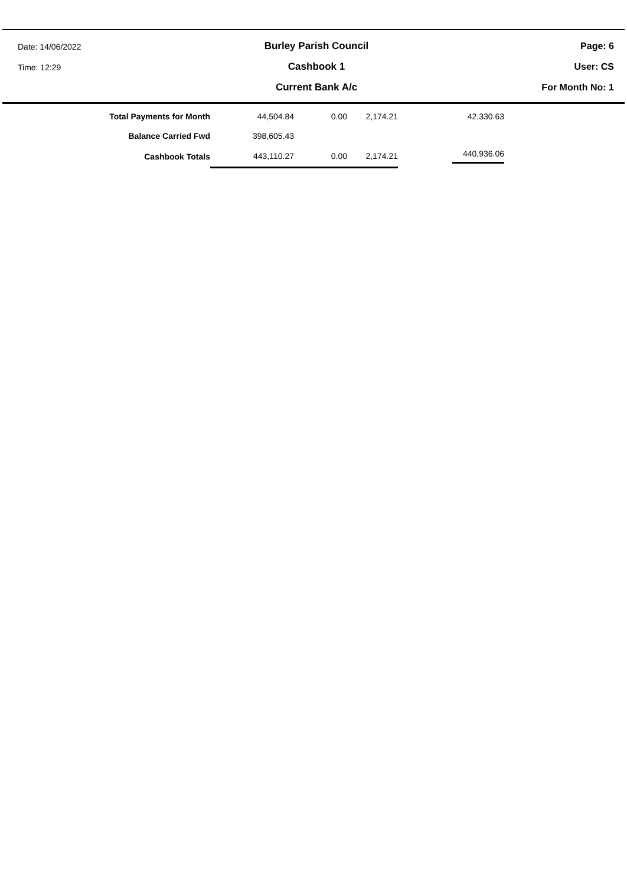Date: 14/06/2022
Time: 12:29
Burley Parish Council
Cashbook 1
Current Bank A/c
Page: 6
User: CS
For Month No: 1
| Total Payments for Month | 44,504.84 | 0.00 | 2,174.21 | 42,330.63 |
| Balance Carried Fwd | 398,605.43 | | | |
| Cashbook Totals | 443,110.27 | 0.00 | 2,174.21 | 440,936.06 |